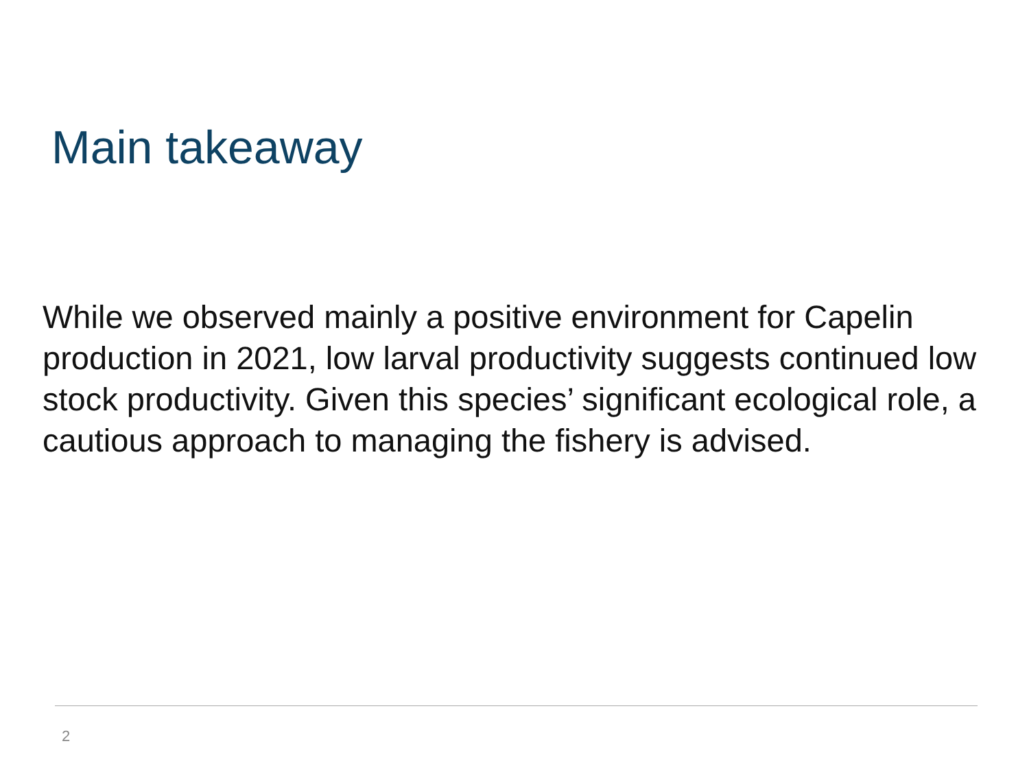Main takeaway
While we observed mainly a positive environment for Capelin production in 2021, low larval productivity suggests continued low stock productivity. Given this species’ significant ecological role, a cautious approach to managing the fishery is advised.
2